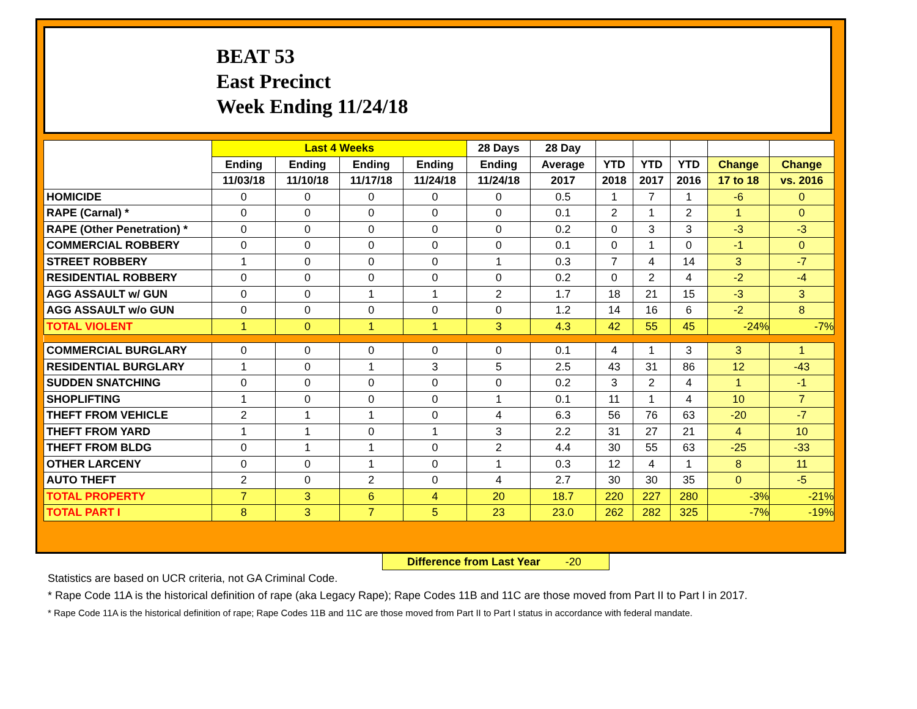BEAT 53
East Precinct
Week Ending 11/24/18
| | Last 4 Weeks | | | | 28 Days | 28 Day | | | | | |
| --- | --- | --- | --- | --- | --- | --- | --- | --- | --- | --- | --- |
| | Ending | Ending | Ending | Ending | Ending | Average | YTD | YTD | YTD | Change | Change |
| | 11/03/18 | 11/10/18 | 11/17/18 | 11/24/18 | 11/24/18 | 2017 | 2018 | 2017 | 2016 | 17 to 18 | vs. 2016 |
| HOMICIDE | 0 | 0 | 0 | 0 | 0 | 0.5 | 1 | 7 | 1 | -6 | 0 |
| RAPE (Carnal) * | 0 | 0 | 0 | 0 | 0 | 0.1 | 2 | 1 | 2 | 1 | 0 |
| RAPE (Other Penetration) * | 0 | 0 | 0 | 0 | 0 | 0.2 | 0 | 3 | 3 | -3 | -3 |
| COMMERCIAL ROBBERY | 0 | 0 | 0 | 0 | 0 | 0.1 | 0 | 1 | 0 | -1 | 0 |
| STREET ROBBERY | 1 | 0 | 0 | 0 | 1 | 0.3 | 7 | 4 | 14 | 3 | -7 |
| RESIDENTIAL ROBBERY | 0 | 0 | 0 | 0 | 0 | 0.2 | 0 | 2 | 4 | -2 | -4 |
| AGG ASSAULT w/ GUN | 0 | 0 | 1 | 1 | 2 | 1.7 | 18 | 21 | 15 | -3 | 3 |
| AGG ASSAULT w/o GUN | 0 | 0 | 0 | 0 | 0 | 1.2 | 14 | 16 | 6 | -2 | 8 |
| TOTAL VIOLENT | 1 | 0 | 1 | 1 | 3 | 4.3 | 42 | 55 | 45 | -24% | -7% |
| COMMERCIAL BURGLARY | 0 | 0 | 0 | 0 | 0 | 0.1 | 4 | 1 | 3 | 3 | 1 |
| RESIDENTIAL BURGLARY | 1 | 0 | 1 | 3 | 5 | 2.5 | 43 | 31 | 86 | 12 | -43 |
| SUDDEN SNATCHING | 0 | 0 | 0 | 0 | 0 | 0.2 | 3 | 2 | 4 | 1 | -1 |
| SHOPLIFTING | 1 | 0 | 0 | 0 | 1 | 0.1 | 11 | 1 | 4 | 10 | 7 |
| THEFT FROM VEHICLE | 2 | 1 | 1 | 0 | 4 | 6.3 | 56 | 76 | 63 | -20 | -7 |
| THEFT FROM YARD | 1 | 1 | 0 | 1 | 3 | 2.2 | 31 | 27 | 21 | 4 | 10 |
| THEFT FROM BLDG | 0 | 1 | 1 | 0 | 2 | 4.4 | 30 | 55 | 63 | -25 | -33 |
| OTHER LARCENY | 0 | 0 | 1 | 0 | 1 | 0.3 | 12 | 4 | 1 | 8 | 11 |
| AUTO THEFT | 2 | 0 | 2 | 0 | 4 | 2.7 | 30 | 30 | 35 | 0 | -5 |
| TOTAL PROPERTY | 7 | 3 | 6 | 4 | 20 | 18.7 | 220 | 227 | 280 | -3% | -21% |
| TOTAL PART I | 8 | 3 | 7 | 5 | 23 | 23.0 | 262 | 282 | 325 | -7% | -19% |
Difference from Last Year -20
Statistics are based on UCR criteria, not GA Criminal Code.
* Rape Code 11A is the historical definition of rape (aka Legacy Rape); Rape Codes 11B and 11C are those moved from Part II to Part I in 2017.
* Rape Code 11A is the historical definition of rape; Rape Codes 11B and 11C are those moved from Part II to Part I status in accordance with federal mandate.